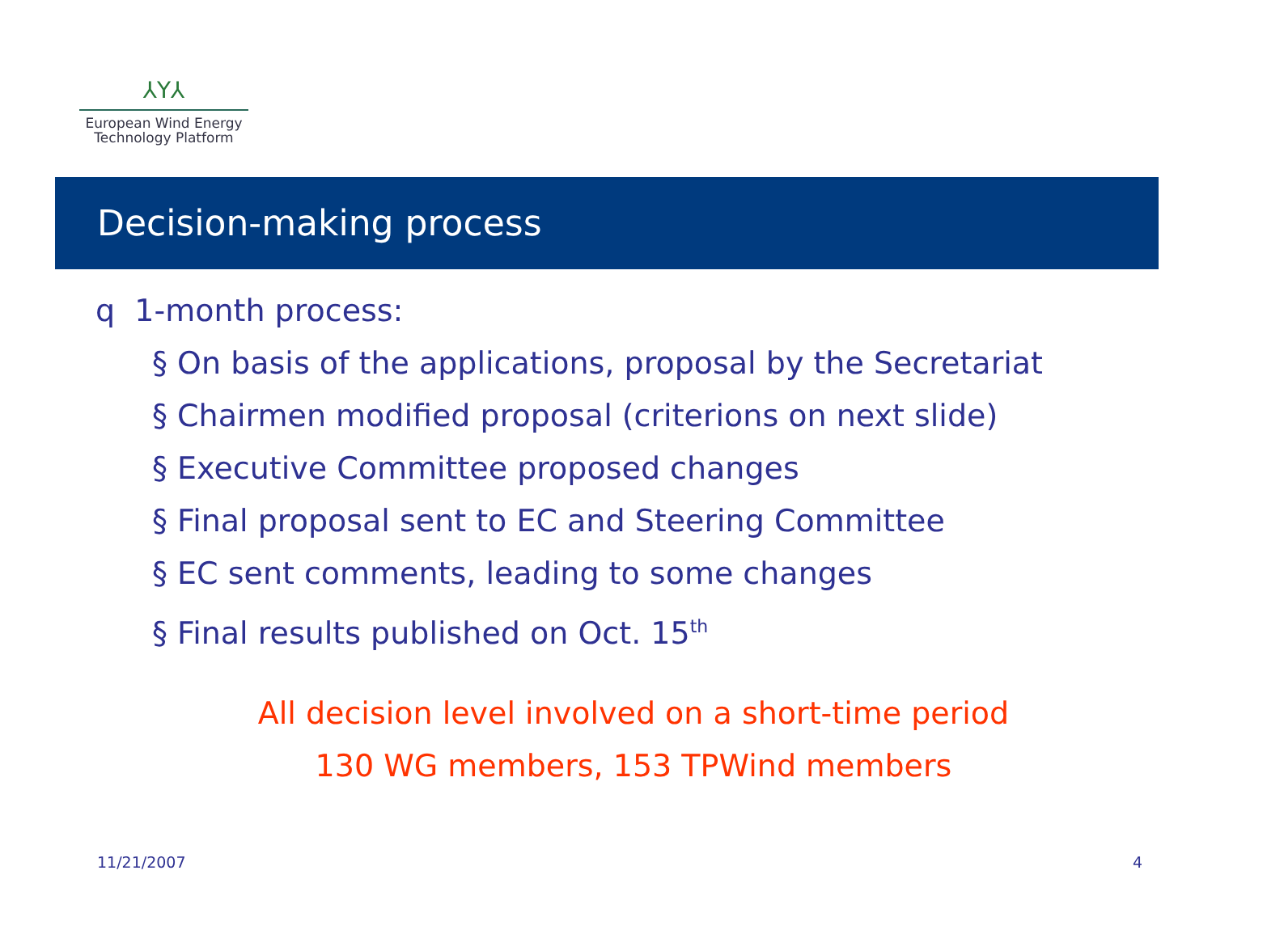⅄Y⅄
European Wind Energy
Technology Platform
Decision-making process
q 1-month process:
§ On basis of the applications, proposal by the Secretariat
§ Chairmen modified proposal (criterions on next slide)
§ Executive Committee proposed changes
§ Final proposal sent to EC and Steering Committee
§ EC sent comments, leading to some changes
§ Final results published on Oct. 15<sup>th</sup>
All decision level involved on a short-time period
130 WG members, 153 TPWind members
11/21/2007 4